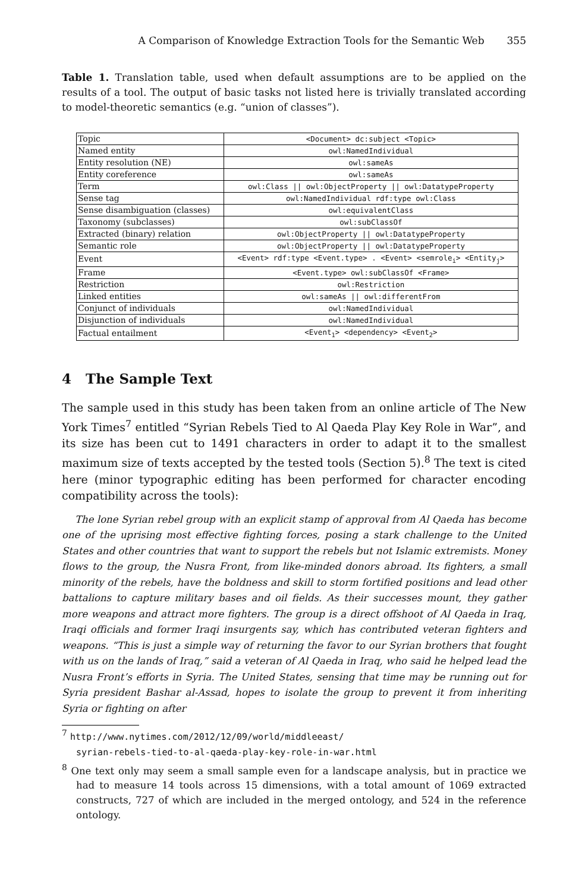A Comparison of Knowledge Extraction Tools for the Semantic Web 355
Table 1. Translation table, used when default assumptions are to be applied on the results of a tool. The output of basic tasks not listed here is trivially translated according to model-theoretic semantics (e.g. “union of classes”).
| Topic | <Document> dc:subject <Topic> |
| Named entity | owl:NamedIndividual |
| Entity resolution (NE) | owl:sameAs |
| Entity coreference | owl:sameAs |
| Term | owl:Class // owl:ObjectProperty // owl:DatatypeProperty |
| Sense tag | owl:NamedIndividual rdf:type owl:Class |
| Sense disambiguation (classes) | owl:equivalentClass |
| Taxonomy (subclasses) | owl:subClassOf |
| Extracted (binary) relation | owl:ObjectProperty // owl:DatatypeProperty |
| Semantic role | owl:ObjectProperty // owl:DatatypeProperty |
| Event | <Event> rdf:type <Event.type> . <Event> <semrole<sub>i</sub>> <Entity<sub>j</sub>> |
| Frame | <Event.type> owl:subClassOf <Frame> |
| Restriction | owl:Restriction |
| Linked entities | owl:sameAs // owl:differentFrom |
| Conjunct of individuals | owl:NamedIndividual |
| Disjunction of individuals | owl:NamedIndividual |
| Factual entailment | <Event<sub>1</sub>> <dependency> <Event<sub>2</sub>> |
4 The Sample Text
The sample used in this study has been taken from an online article of The New York Times<sup>7</sup> entitled “Syrian Rebels Tied to Al Qaeda Play Key Role in War”, and its size has been cut to 1491 characters in order to adapt it to the smallest maximum size of texts accepted by the tested tools (Section 5).<sup>8</sup> The text is cited here (minor typographic editing has been performed for character encoding compatibility across the tools):
The lone Syrian rebel group with an explicit stamp of approval from Al Qaeda has become one of the uprising most effective fighting forces, posing a stark challenge to the United States and other countries that want to support the rebels but not Islamic extremists. Money flows to the group, the Nusra Front, from like-minded donors abroad. Its fighters, a small minority of the rebels, have the boldness and skill to storm fortified positions and lead other battalions to capture military bases and oil fields. As their successes mount, they gather more weapons and attract more fighters. The group is a direct offshoot of Al Qaeda in Iraq, Iraqi officials and former Iraqi insurgents say, which has contributed veteran fighters and weapons. “This is just a simple way of returning the favor to our Syrian brothers that fought with us on the lands of Iraq,” said a veteran of Al Qaeda in Iraq, who said he helped lead the Nusra Front’s efforts in Syria. The United States, sensing that time may be running out for Syria president Bashar al-Assad, hopes to isolate the group to prevent it from inheriting Syria or fighting on after
<sup>7</sup> http://www.nytimes.com/2012/12/09/world/middleeast/
syrian-rebels-tied-to-al-qaeda-play-key-role-in-war.html
<sup>8</sup> One text only may seem a small sample even for a landscape analysis, but in practice we had to measure 14 tools across 15 dimensions, with a total amount of 1069 extracted constructs, 727 of which are included in the merged ontology, and 524 in the reference ontology.